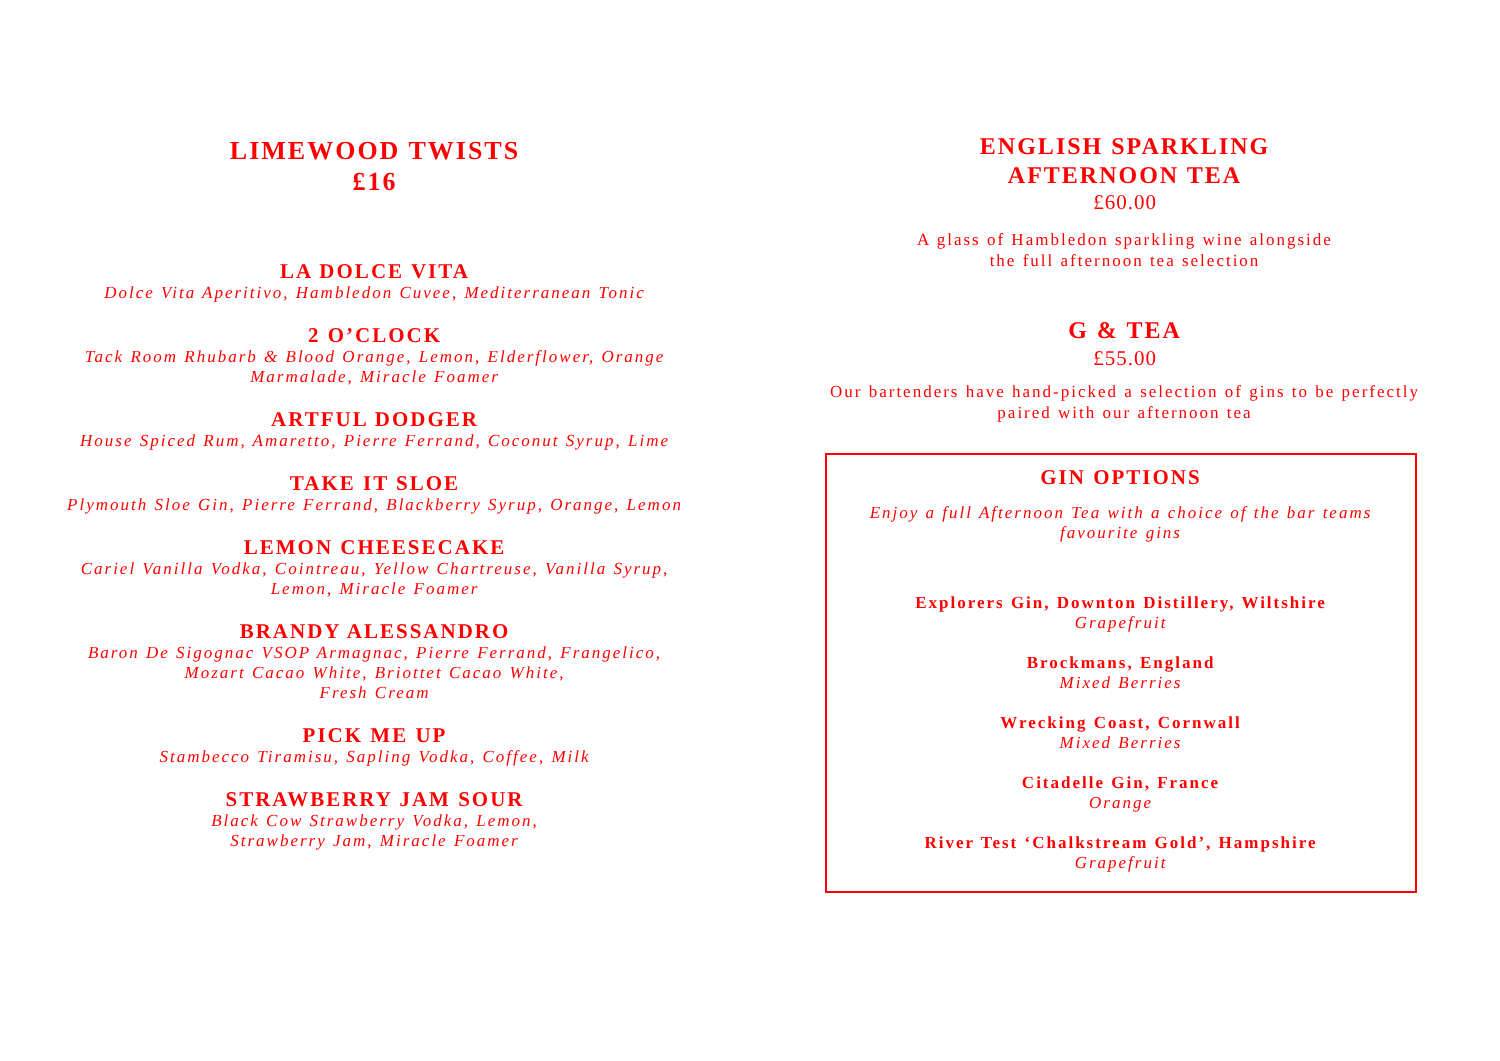LIMEWOOD TWISTS
£16
LA DOLCE VITA
Dolce Vita Aperitivo, Hambledon Cuvee, Mediterranean Tonic
2 O’CLOCK
Tack Room Rhubarb & Blood Orange, Lemon, Elderflower, Orange
Marmalade, Miracle Foamer
ARTFUL DODGER
House Spiced Rum, Amaretto, Pierre Ferrand, Coconut Syrup, Lime
TAKE IT SLOE
Plymouth Sloe Gin, Pierre Ferrand, Blackberry Syrup, Orange, Lemon
LEMON CHEESECAKE
Cariel Vanilla Vodka, Cointreau, Yellow Chartreuse, Vanilla Syrup,
Lemon, Miracle Foamer
BRANDY ALESSANDRO
Baron De Sigognac VSOP Armagnac, Pierre Ferrand, Frangelico,
Mozart Cacao White, Briottet Cacao White,
Fresh Cream
PICK ME UP
Stambecco Tiramisu, Sapling Vodka, Coffee, Milk
STRAWBERRY JAM SOUR
Black Cow Strawberry Vodka, Lemon,
Strawberry Jam, Miracle Foamer
ENGLISH SPARKLING
AFTERNOON TEA
£60.00
A glass of Hambledon sparkling wine alongside
the full afternoon tea selection
G & TEA
£55.00
Our bartenders have hand-picked a selection of gins to be perfectly
paired with our afternoon tea
GIN OPTIONS
Enjoy a full Afternoon Tea with a choice of the bar teams
favourite gins
Explorers Gin, Downton Distillery, Wiltshire
Grapefruit
Brockmans, England
Mixed Berries
Wrecking Coast, Cornwall
Mixed Berries
Citadelle Gin, France
Orange
River Test ‘Chalkstream Gold’, Hampshire
Grapefruit